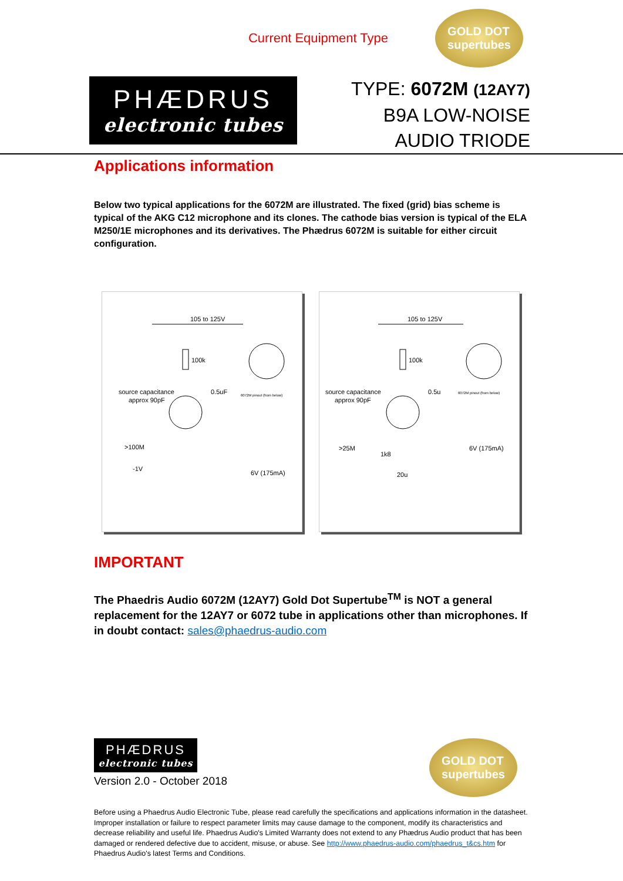Current Equipment Type
GOLD DOT
supertubes
PHÆDRUS
electronic tubes
TYPE: 6072M (12AY7)
B9A LOW-NOISE
AUDIO TRIODE
Applications information
Below two typical applications for the 6072M are illustrated. The fixed (grid) bias scheme is typical of the AKG C12 microphone and its clones. The cathode bias version is typical of the ELA M250/1E microphones and its derivatives. The Phædrus 6072M is suitable for either circuit configuration.
105 to 125V
100k
0.5uF
source capacitance
approx 90pF
>100M
-1V
6V (175mA)
6072M pinout (from below)
105 to 125V
100k
0.5u
source capacitance
approx 90pF
>25M
1k8
20u
6V (175mA)
6072M pinout (from below)
IMPORTANT
The Phaedris Audio 6072M (12AY7) Gold Dot Supertube<sup>TM</sup> is NOT a general replacement for the 12AY7 or 6072 tube in applications other than microphones. If in doubt contact: sales@phaedrus-audio.com
PHÆDRUS
electronic tubes
Version 2.0 - October 2018
GOLD DOT
supertubes
Before using a Phaedrus Audio Electronic Tube, please read carefully the specifications and applications information in the datasheet. Improper installation or failure to respect parameter limits may cause damage to the component, modify its characteristics and decrease reliability and useful life. Phaedrus Audio's Limited Warranty does not extend to any Phædrus Audio product that has been damaged or rendered defective due to accident, misuse, or abuse. See http://www.phaedrus-audio.com/phaedrus_t&cs.htm for Phaedrus Audio's latest Terms and Conditions.